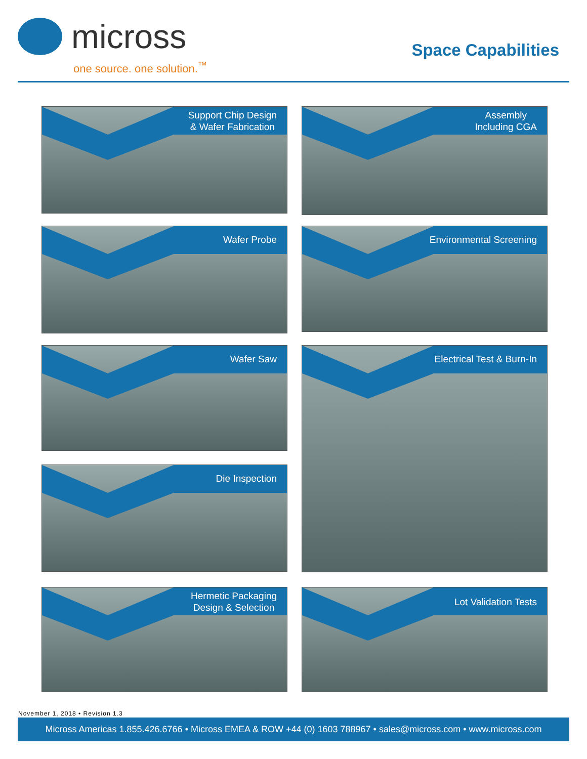micross
one source. one solution.<sup>™</sup>
Space Capabilities
Support Chip Design
& Wafer Fabrication
Assembly
Including CGA
Wafer Probe Environmental Screening
Wafer Saw Electrical Test & Burn-In
Die Inspection
Hermetic Packaging
Design & Selection
Lot Validation Tests
November 1, 2018 • Revision 1.3
Micross Americas 1.855.426.6766 • Micross EMEA & ROW +44 (0) 1603 788967 • sales@micross.com • www.micross.com